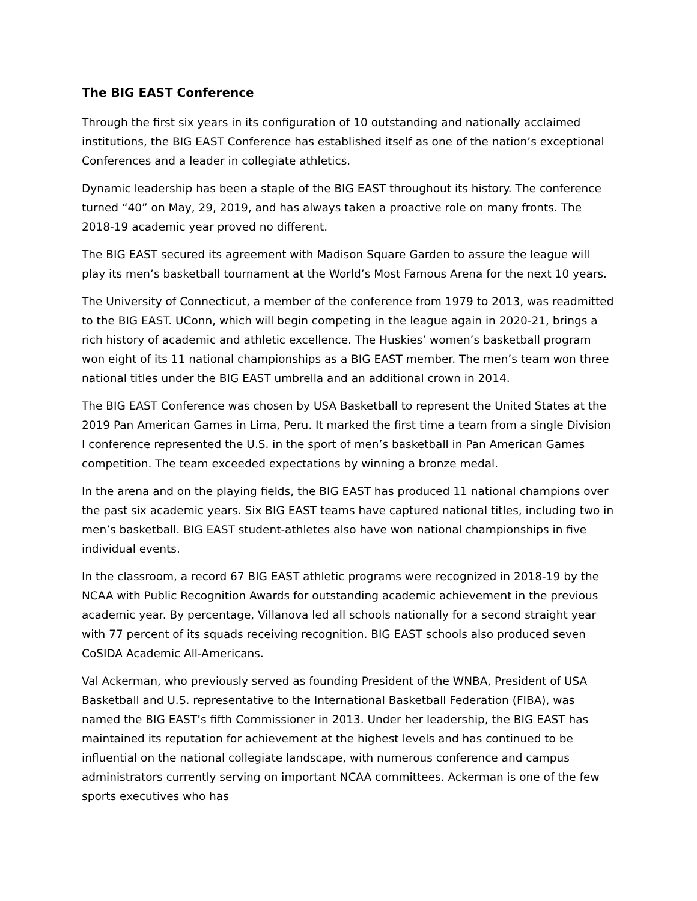The BIG EAST Conference
Through the first six years in its configuration of 10 outstanding and nationally acclaimed institutions, the BIG EAST Conference has established itself as one of the nation’s exceptional Conferences and a leader in collegiate athletics.
Dynamic leadership has been a staple of the BIG EAST throughout its history. The conference turned “40” on May, 29, 2019, and has always taken a proactive role on many fronts. The 2018-19 academic year proved no different.
The BIG EAST secured its agreement with Madison Square Garden to assure the league will play its men’s basketball tournament at the World’s Most Famous Arena for the next 10 years.
The University of Connecticut, a member of the conference from 1979 to 2013, was readmitted to the BIG EAST. UConn, which will begin competing in the league again in 2020-21, brings a rich history of academic and athletic excellence. The Huskies’ women’s basketball program won eight of its 11 national championships as a BIG EAST member. The men’s team won three national titles under the BIG EAST umbrella and an additional crown in 2014.
The BIG EAST Conference was chosen by USA Basketball to represent the United States at the 2019 Pan American Games in Lima, Peru. It marked the first time a team from a single Division I conference represented the U.S. in the sport of men’s basketball in Pan American Games competition. The team exceeded expectations by winning a bronze medal.
In the arena and on the playing fields, the BIG EAST has produced 11 national champions over the past six academic years. Six BIG EAST teams have captured national titles, including two in men’s basketball. BIG EAST student-athletes also have won national championships in five individual events.
In the classroom, a record 67 BIG EAST athletic programs were recognized in 2018-19 by the NCAA with Public Recognition Awards for outstanding academic achievement in the previous academic year. By percentage, Villanova led all schools nationally for a second straight year with 77 percent of its squads receiving recognition. BIG EAST schools also produced seven CoSIDA Academic All-Americans.
Val Ackerman, who previously served as founding President of the WNBA, President of USA Basketball and U.S. representative to the International Basketball Federation (FIBA), was named the BIG EAST’s fifth Commissioner in 2013. Under her leadership, the BIG EAST has maintained its reputation for achievement at the highest levels and has continued to be influential on the national collegiate landscape, with numerous conference and campus administrators currently serving on important NCAA committees. Ackerman is one of the few sports executives who has